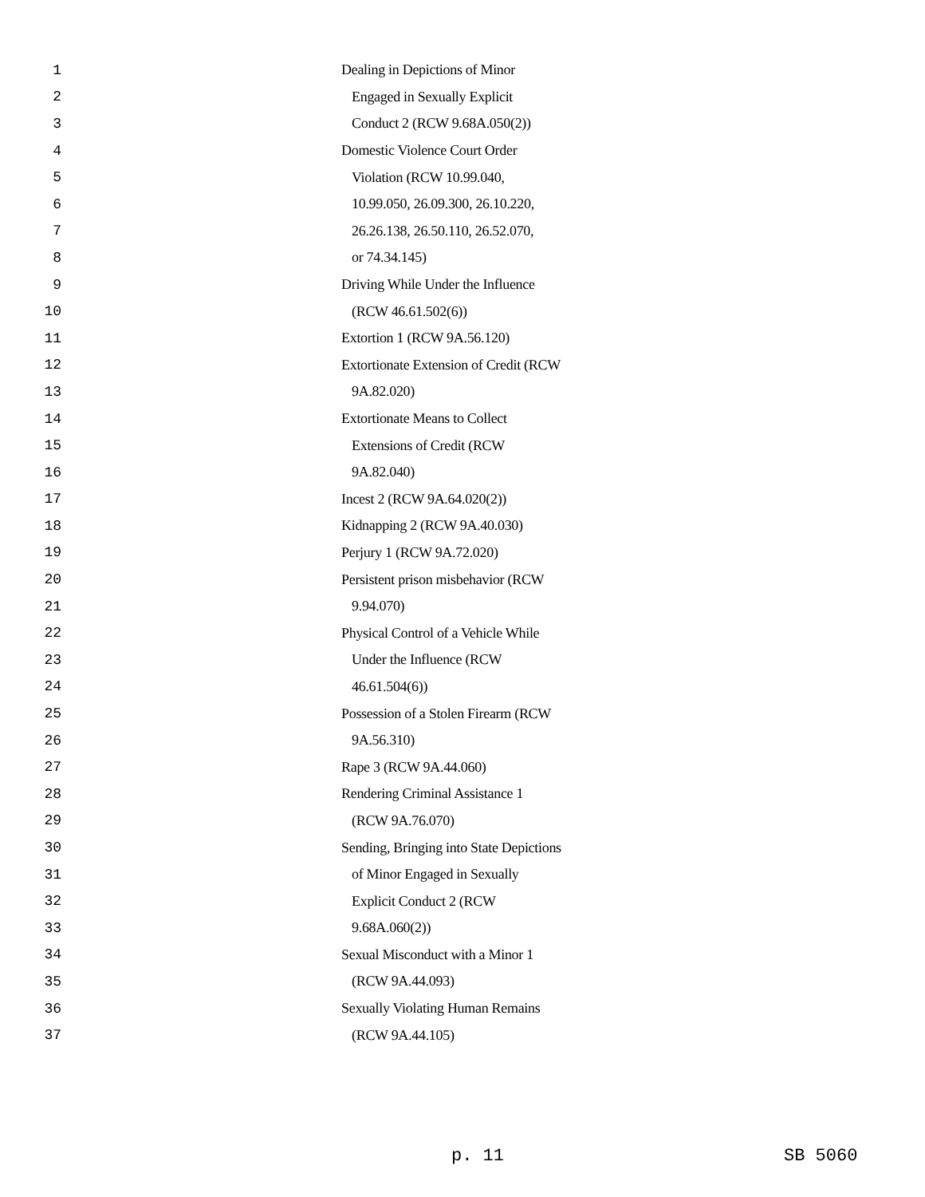1 Dealing in Depictions of Minor
2 Engaged in Sexually Explicit
3 Conduct 2 (RCW 9.68A.050(2))
4 Domestic Violence Court Order
5 Violation (RCW 10.99.040,
6 10.99.050, 26.09.300, 26.10.220,
7 26.26.138, 26.50.110, 26.52.070,
8 or 74.34.145)
9 Driving While Under the Influence
10 (RCW 46.61.502(6))
11 Extortion 1 (RCW 9A.56.120)
12 Extortionate Extension of Credit (RCW
13 9A.82.020)
14 Extortionate Means to Collect
15 Extensions of Credit (RCW
16 9A.82.040)
17 Incest 2 (RCW 9A.64.020(2))
18 Kidnapping 2 (RCW 9A.40.030)
19 Perjury 1 (RCW 9A.72.020)
20 Persistent prison misbehavior (RCW
21 9.94.070)
22 Physical Control of a Vehicle While
23 Under the Influence (RCW
24 46.61.504(6))
25 Possession of a Stolen Firearm (RCW
26 9A.56.310)
27 Rape 3 (RCW 9A.44.060)
28 Rendering Criminal Assistance 1
29 (RCW 9A.76.070)
30 Sending, Bringing into State Depictions
31 of Minor Engaged in Sexually
32 Explicit Conduct 2 (RCW
33 9.68A.060(2))
34 Sexual Misconduct with a Minor 1
35 (RCW 9A.44.093)
36 Sexually Violating Human Remains
37 (RCW 9A.44.105)
p. 11 SB 5060